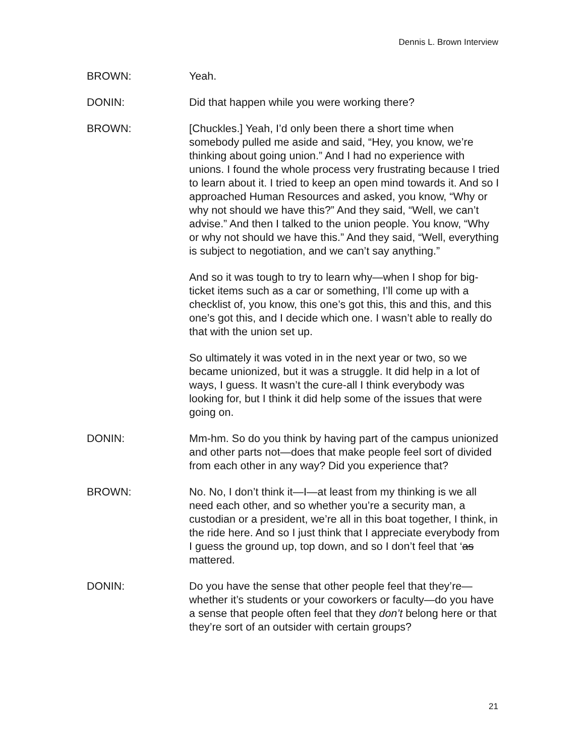Dennis L. Brown Interview
BROWN: Yeah.
DONIN: Did that happen while you were working there?
BROWN: [Chuckles.] Yeah, I’d only been there a short time when somebody pulled me aside and said, “Hey, you know, we’re thinking about going union.” And I had no experience with unions. I found the whole process very frustrating because I tried to learn about it. I tried to keep an open mind towards it. And so I approached Human Resources and asked, you know, “Why or why not should we have this?” And they said, “Well, we can’t advise.” And then I talked to the union people. You know, “Why or why not should we have this.” And they said, “Well, everything is subject to negotiation, and we can’t say anything.”
And so it was tough to try to learn why—when I shop for big-ticket items such as a car or something, I’ll come up with a checklist of, you know, this one’s got this, this and this, and this one’s got this, and I decide which one. I wasn’t able to really do that with the union set up.
So ultimately it was voted in in the next year or two, so we became unionized, but it was a struggle. It did help in a lot of ways, I guess. It wasn’t the cure-all I think everybody was looking for, but I think it did help some of the issues that were going on.
DONIN: Mm-hm. So do you think by having part of the campus unionized and other parts not—does that make people feel sort of divided from each other in any way? Did you experience that?
BROWN: No. No, I don’t think it—I—at least from my thinking is we all need each other, and so whether you’re a security man, a custodian or a president, we’re all in this boat together, I think, in the ride here. And so I just think that I appreciate everybody from I guess the ground up, top down, and so I don’t feel that ‘as mattered.
DONIN: Do you have the sense that other people feel that they’re—whether it’s students or your coworkers or faculty—do you have a sense that people often feel that they don’t belong here or that they’re sort of an outsider with certain groups?
21